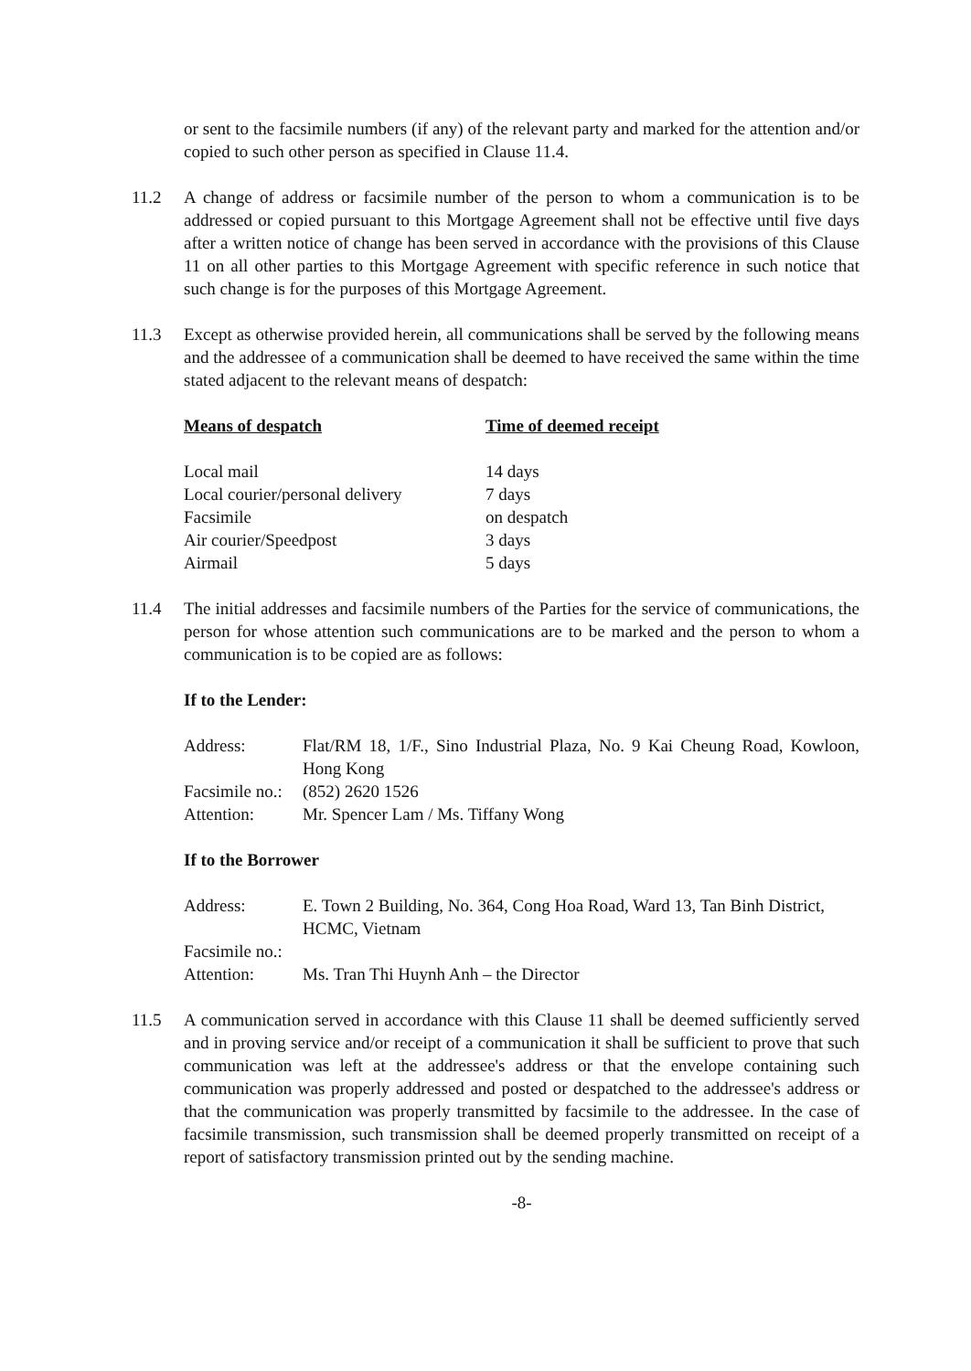or sent to the facsimile numbers (if any) of the relevant party and marked for the attention and/or copied to such other person as specified in Clause 11.4.
11.2 A change of address or facsimile number of the person to whom a communication is to be addressed or copied pursuant to this Mortgage Agreement shall not be effective until five days after a written notice of change has been served in accordance with the provisions of this Clause 11 on all other parties to this Mortgage Agreement with specific reference in such notice that such change is for the purposes of this Mortgage Agreement.
11.3 Except as otherwise provided herein, all communications shall be served by the following means and the addressee of a communication shall be deemed to have received the same within the time stated adjacent to the relevant means of despatch:
| Means of despatch | Time of deemed receipt |
| --- | --- |
| Local mail | 14 days |
| Local courier/personal delivery | 7 days |
| Facsimile | on despatch |
| Air courier/Speedpost | 3 days |
| Airmail | 5 days |
11.4 The initial addresses and facsimile numbers of the Parties for the service of communications, the person for whose attention such communications are to be marked and the person to whom a communication is to be copied are as follows:
If to the Lender:
| Address: | Flat/RM 18, 1/F., Sino Industrial Plaza, No. 9 Kai Cheung Road, Kowloon, Hong Kong |
| Facsimile no.: | (852) 2620 1526 |
| Attention: | Mr. Spencer Lam / Ms. Tiffany Wong |
If to the Borrower
| Address: | E. Town 2 Building, No. 364, Cong Hoa Road, Ward 13, Tan Binh District, HCMC, Vietnam |
| Facsimile no.: | |
| Attention: | Ms. Tran Thi Huynh Anh – the Director |
11.5 A communication served in accordance with this Clause 11 shall be deemed sufficiently served and in proving service and/or receipt of a communication it shall be sufficient to prove that such communication was left at the addressee's address or that the envelope containing such communication was properly addressed and posted or despatched to the addressee's address or that the communication was properly transmitted by facsimile to the addressee. In the case of facsimile transmission, such transmission shall be deemed properly transmitted on receipt of a report of satisfactory transmission printed out by the sending machine.
-8-